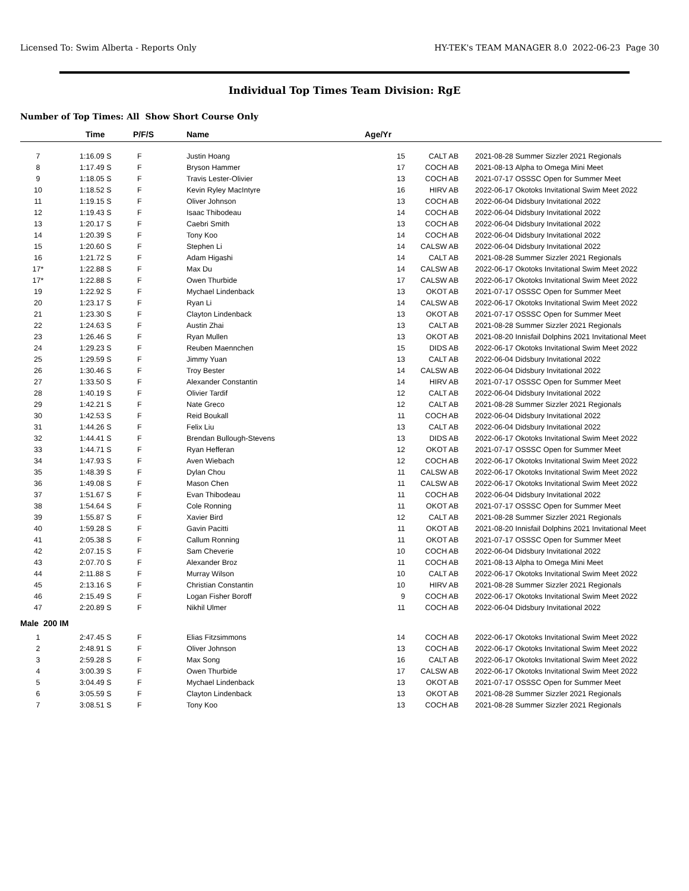Licensed To: Swim Alberta - Reports Only HY-TEK's TEAM MANAGER 8.0 2022-06-23 Page 30
Individual Top Times Team Division: RgE
Number of Top Times: All Show Short Course Only
| | Time | P/F/S | Name | Age/Yr | | | |
| --- | --- | --- | --- | --- | --- | --- | --- |
| 7 | 1:16.09 S | F | Justin Hoang | 15 | CALT AB | 2021-08-28 | Summer Sizzler 2021 Regionals |
| 8 | 1:17.49 S | F | Bryson Hammer | 17 | COCH AB | 2021-08-13 | Alpha to Omega Mini Meet |
| 9 | 1:18.05 S | F | Travis Lester-Olivier | 13 | COCH AB | 2021-07-17 | OSSSC Open for Summer Meet |
| 10 | 1:18.52 S | F | Kevin Ryley MacIntyre | 16 | HIRV AB | 2022-06-17 | Okotoks Invitational Swim Meet 2022 |
| 11 | 1:19.15 S | F | Oliver Johnson | 13 | COCH AB | 2022-06-04 | Didsbury Invitational 2022 |
| 12 | 1:19.43 S | F | Isaac Thibodeau | 14 | COCH AB | 2022-06-04 | Didsbury Invitational 2022 |
| 13 | 1:20.17 S | F | Caebri Smith | 13 | COCH AB | 2022-06-04 | Didsbury Invitational 2022 |
| 14 | 1:20.39 S | F | Tony Koo | 14 | COCH AB | 2022-06-04 | Didsbury Invitational 2022 |
| 15 | 1:20.60 S | F | Stephen Li | 14 | CALSW AB | 2022-06-04 | Didsbury Invitational 2022 |
| 16 | 1:21.72 S | F | Adam Higashi | 14 | CALT AB | 2021-08-28 | Summer Sizzler 2021 Regionals |
| 17* | 1:22.88 S | F | Max Du | 14 | CALSW AB | 2022-06-17 | Okotoks Invitational Swim Meet 2022 |
| 17* | 1:22.88 S | F | Owen Thurbide | 17 | CALSW AB | 2022-06-17 | Okotoks Invitational Swim Meet 2022 |
| 19 | 1:22.92 S | F | Mychael Lindenback | 13 | OKOT AB | 2021-07-17 | OSSSC Open for Summer Meet |
| 20 | 1:23.17 S | F | Ryan Li | 14 | CALSW AB | 2022-06-17 | Okotoks Invitational Swim Meet 2022 |
| 21 | 1:23.30 S | F | Clayton Lindenback | 13 | OKOT AB | 2021-07-17 | OSSSC Open for Summer Meet |
| 22 | 1:24.63 S | F | Austin Zhai | 13 | CALT AB | 2021-08-28 | Summer Sizzler 2021 Regionals |
| 23 | 1:26.46 S | F | Ryan Mullen | 13 | OKOT AB | 2021-08-20 | Innisfail Dolphins 2021 Invitational Meet |
| 24 | 1:29.23 S | F | Reuben Maennchen | 15 | DIDS AB | 2022-06-17 | Okotoks Invitational Swim Meet 2022 |
| 25 | 1:29.59 S | F | Jimmy Yuan | 13 | CALT AB | 2022-06-04 | Didsbury Invitational 2022 |
| 26 | 1:30.46 S | F | Troy Bester | 14 | CALSW AB | 2022-06-04 | Didsbury Invitational 2022 |
| 27 | 1:33.50 S | F | Alexander Constantin | 14 | HIRV AB | 2021-07-17 | OSSSC Open for Summer Meet |
| 28 | 1:40.19 S | F | Olivier Tardif | 12 | CALT AB | 2022-06-04 | Didsbury Invitational 2022 |
| 29 | 1:42.21 S | F | Nate Greco | 12 | CALT AB | 2021-08-28 | Summer Sizzler 2021 Regionals |
| 30 | 1:42.53 S | F | Reid Boukall | 11 | COCH AB | 2022-06-04 | Didsbury Invitational 2022 |
| 31 | 1:44.26 S | F | Felix Liu | 13 | CALT AB | 2022-06-04 | Didsbury Invitational 2022 |
| 32 | 1:44.41 S | F | Brendan Bullough-Stevens | 13 | DIDS AB | 2022-06-17 | Okotoks Invitational Swim Meet 2022 |
| 33 | 1:44.71 S | F | Ryan Hefferan | 12 | OKOT AB | 2021-07-17 | OSSSC Open for Summer Meet |
| 34 | 1:47.93 S | F | Aven Wiebach | 12 | COCH AB | 2022-06-17 | Okotoks Invitational Swim Meet 2022 |
| 35 | 1:48.39 S | F | Dylan Chou | 11 | CALSW AB | 2022-06-17 | Okotoks Invitational Swim Meet 2022 |
| 36 | 1:49.08 S | F | Mason Chen | 11 | CALSW AB | 2022-06-17 | Okotoks Invitational Swim Meet 2022 |
| 37 | 1:51.67 S | F | Evan Thibodeau | 11 | COCH AB | 2022-06-04 | Didsbury Invitational 2022 |
| 38 | 1:54.64 S | F | Cole Ronning | 11 | OKOT AB | 2021-07-17 | OSSSC Open for Summer Meet |
| 39 | 1:55.87 S | F | Xavier Bird | 12 | CALT AB | 2021-08-28 | Summer Sizzler 2021 Regionals |
| 40 | 1:59.28 S | F | Gavin Pacitti | 11 | OKOT AB | 2021-08-20 | Innisfail Dolphins 2021 Invitational Meet |
| 41 | 2:05.38 S | F | Callum Ronning | 11 | OKOT AB | 2021-07-17 | OSSSC Open for Summer Meet |
| 42 | 2:07.15 S | F | Sam Cheverie | 10 | COCH AB | 2022-06-04 | Didsbury Invitational 2022 |
| 43 | 2:07.70 S | F | Alexander Broz | 11 | COCH AB | 2021-08-13 | Alpha to Omega Mini Meet |
| 44 | 2:11.88 S | F | Murray Wilson | 10 | CALT AB | 2022-06-17 | Okotoks Invitational Swim Meet 2022 |
| 45 | 2:13.16 S | F | Christian Constantin | 10 | HIRV AB | 2021-08-28 | Summer Sizzler 2021 Regionals |
| 46 | 2:15.49 S | F | Logan Fisher Boroff | 9 | COCH AB | 2022-06-17 | Okotoks Invitational Swim Meet 2022 |
| 47 | 2:20.89 S | F | Nikhil Ulmer | 11 | COCH AB | 2022-06-04 | Didsbury Invitational 2022 |
| Male 200 IM | | | | | | | |
| 1 | 2:47.45 S | F | Elias Fitzsimmons | 14 | COCH AB | 2022-06-17 | Okotoks Invitational Swim Meet 2022 |
| 2 | 2:48.91 S | F | Oliver Johnson | 13 | COCH AB | 2022-06-17 | Okotoks Invitational Swim Meet 2022 |
| 3 | 2:59.28 S | F | Max Song | 16 | CALT AB | 2022-06-17 | Okotoks Invitational Swim Meet 2022 |
| 4 | 3:00.39 S | F | Owen Thurbide | 17 | CALSW AB | 2022-06-17 | Okotoks Invitational Swim Meet 2022 |
| 5 | 3:04.49 S | F | Mychael Lindenback | 13 | OKOT AB | 2021-07-17 | OSSSC Open for Summer Meet |
| 6 | 3:05.59 S | F | Clayton Lindenback | 13 | OKOT AB | 2021-08-28 | Summer Sizzler 2021 Regionals |
| 7 | 3:08.51 S | F | Tony Koo | 13 | COCH AB | 2021-08-28 | Summer Sizzler 2021 Regionals |